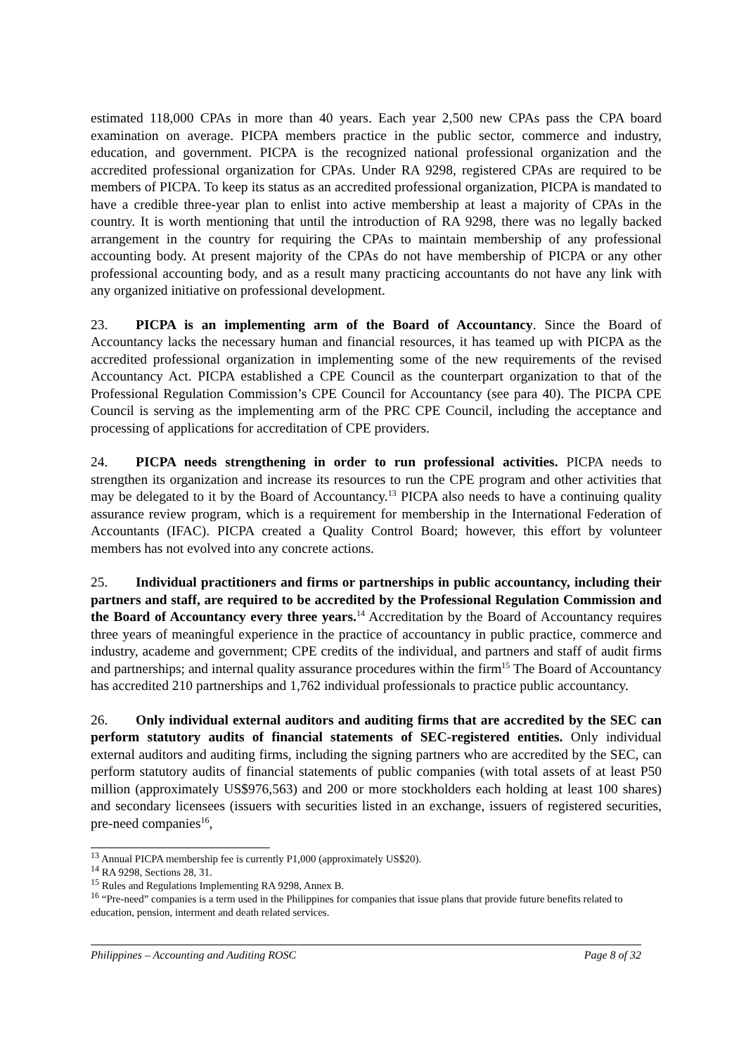estimated 118,000 CPAs in more than 40 years. Each year 2,500 new CPAs pass the CPA board examination on average. PICPA members practice in the public sector, commerce and industry, education, and government. PICPA is the recognized national professional organization and the accredited professional organization for CPAs. Under RA 9298, registered CPAs are required to be members of PICPA. To keep its status as an accredited professional organization, PICPA is mandated to have a credible three-year plan to enlist into active membership at least a majority of CPAs in the country. It is worth mentioning that until the introduction of RA 9298, there was no legally backed arrangement in the country for requiring the CPAs to maintain membership of any professional accounting body. At present majority of the CPAs do not have membership of PICPA or any other professional accounting body, and as a result many practicing accountants do not have any link with any organized initiative on professional development.
23. PICPA is an implementing arm of the Board of Accountancy. Since the Board of Accountancy lacks the necessary human and financial resources, it has teamed up with PICPA as the accredited professional organization in implementing some of the new requirements of the revised Accountancy Act. PICPA established a CPE Council as the counterpart organization to that of the Professional Regulation Commission’s CPE Council for Accountancy (see para 40). The PICPA CPE Council is serving as the implementing arm of the PRC CPE Council, including the acceptance and processing of applications for accreditation of CPE providers.
24. PICPA needs strengthening in order to run professional activities. PICPA needs to strengthen its organization and increase its resources to run the CPE program and other activities that may be delegated to it by the Board of Accountancy.<sup>13</sup> PICPA also needs to have a continuing quality assurance review program, which is a requirement for membership in the International Federation of Accountants (IFAC). PICPA created a Quality Control Board; however, this effort by volunteer members has not evolved into any concrete actions.
25. Individual practitioners and firms or partnerships in public accountancy, including their partners and staff, are required to be accredited by the Professional Regulation Commission and the Board of Accountancy every three years.<sup>14</sup> Accreditation by the Board of Accountancy requires three years of meaningful experience in the practice of accountancy in public practice, commerce and industry, academe and government; CPE credits of the individual, and partners and staff of audit firms and partnerships; and internal quality assurance procedures within the firm<sup>15</sup> The Board of Accountancy has accredited 210 partnerships and 1,762 individual professionals to practice public accountancy.
26. Only individual external auditors and auditing firms that are accredited by the SEC can perform statutory audits of financial statements of SEC-registered entities. Only individual external auditors and auditing firms, including the signing partners who are accredited by the SEC, can perform statutory audits of financial statements of public companies (with total assets of at least P50 million (approximately US$976,563) and 200 or more stockholders each holding at least 100 shares) and secondary licensees (issuers with securities listed in an exchange, issuers of registered securities, pre-need companies<sup>16</sup>,
<sup>13</sup> Annual PICPA membership fee is currently P1,000 (approximately US$20).
<sup>14</sup> RA 9298, Sections 28, 31.
<sup>15</sup> Rules and Regulations Implementing RA 9298, Annex B.
<sup>16</sup> “Pre-need” companies is a term used in the Philippines for companies that issue plans that provide future benefits related to education, pension, interment and death related services.
Philippines – Accounting and Auditing ROSC Page 8 of 32